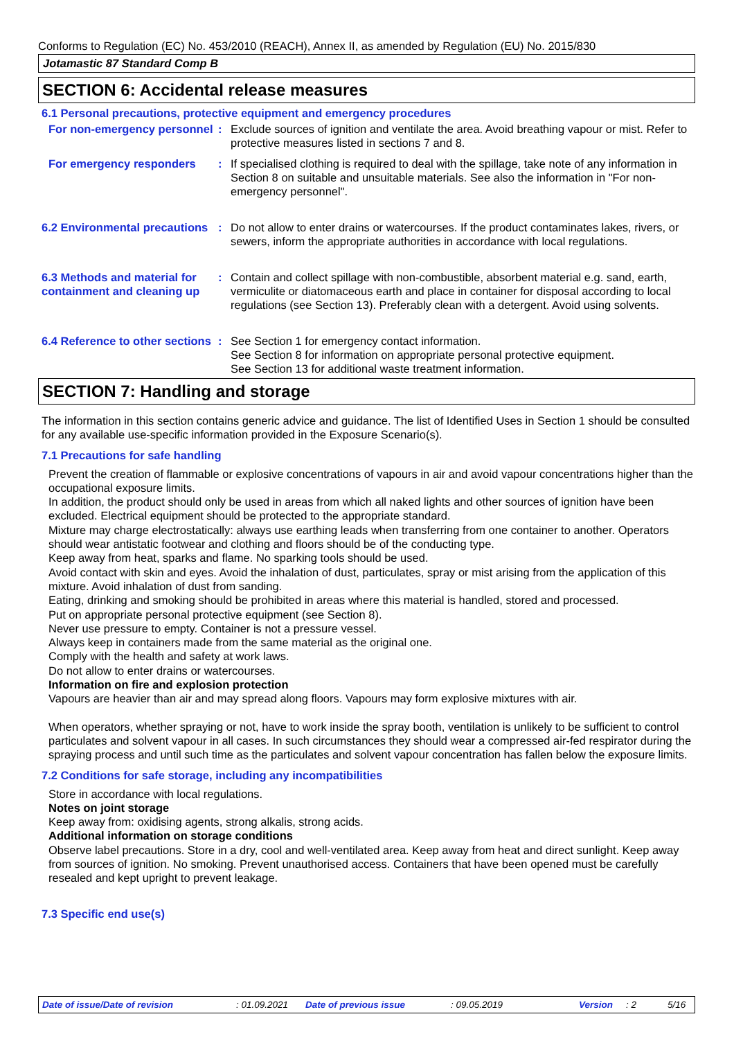Conforms to Regulation (EC) No. 453/2010 (REACH), Annex II, as amended by Regulation (EU) No. 2015/830
Jotamastic 87 Standard Comp B
SECTION 6: Accidental release measures
6.1 Personal precautions, protective equipment and emergency procedures
For non-emergency personnel
: Exclude sources of ignition and ventilate the area. Avoid breathing vapour or mist. Refer to protective measures listed in sections 7 and 8.
For emergency responders : If specialised clothing is required to deal with the spillage, take note of any information in Section 8 on suitable and unsuitable materials. See also the information in "For non-emergency personnel".
6.2 Environmental precautions
: Do not allow to enter drains or watercourses. If the product contaminates lakes, rivers, or sewers, inform the appropriate authorities in accordance with local regulations.
6.3 Methods and material for containment and cleaning up
: Contain and collect spillage with non-combustible, absorbent material e.g. sand, earth, vermiculite or diatomaceous earth and place in container for disposal according to local regulations (see Section 13). Preferably clean with a detergent. Avoid using solvents.
6.4 Reference to other sections
: See Section 1 for emergency contact information.
See Section 8 for information on appropriate personal protective equipment.
See Section 13 for additional waste treatment information.
SECTION 7: Handling and storage
The information in this section contains generic advice and guidance. The list of Identified Uses in Section 1 should be consulted for any available use-specific information provided in the Exposure Scenario(s).
7.1 Precautions for safe handling
Prevent the creation of flammable or explosive concentrations of vapours in air and avoid vapour concentrations higher than the occupational exposure limits.
In addition, the product should only be used in areas from which all naked lights and other sources of ignition have been excluded. Electrical equipment should be protected to the appropriate standard.
Mixture may charge electrostatically: always use earthing leads when transferring from one container to another. Operators should wear antistatic footwear and clothing and floors should be of the conducting type.
Keep away from heat, sparks and flame. No sparking tools should be used.
Avoid contact with skin and eyes. Avoid the inhalation of dust, particulates, spray or mist arising from the application of this mixture. Avoid inhalation of dust from sanding.
Eating, drinking and smoking should be prohibited in areas where this material is handled, stored and processed.
Put on appropriate personal protective equipment (see Section 8).
Never use pressure to empty. Container is not a pressure vessel.
Always keep in containers made from the same material as the original one.
Comply with the health and safety at work laws.
Do not allow to enter drains or watercourses.
Information on fire and explosion protection
Vapours are heavier than air and may spread along floors. Vapours may form explosive mixtures with air.
When operators, whether spraying or not, have to work inside the spray booth, ventilation is unlikely to be sufficient to control particulates and solvent vapour in all cases. In such circumstances they should wear a compressed air-fed respirator during the spraying process and until such time as the particulates and solvent vapour concentration has fallen below the exposure limits.
7.2 Conditions for safe storage, including any incompatibilities
Store in accordance with local regulations.
Notes on joint storage
Keep away from: oxidising agents, strong alkalis, strong acids.
Additional information on storage conditions
Observe label precautions. Store in a dry, cool and well-ventilated area. Keep away from heat and direct sunlight. Keep away from sources of ignition. No smoking. Prevent unauthorised access. Containers that have been opened must be carefully resealed and kept upright to prevent leakage.
7.3 Specific end use(s)
Date of issue/Date of revision : 01.09.2021 Date of previous issue : 09.05.2019 Version : 2 5/16